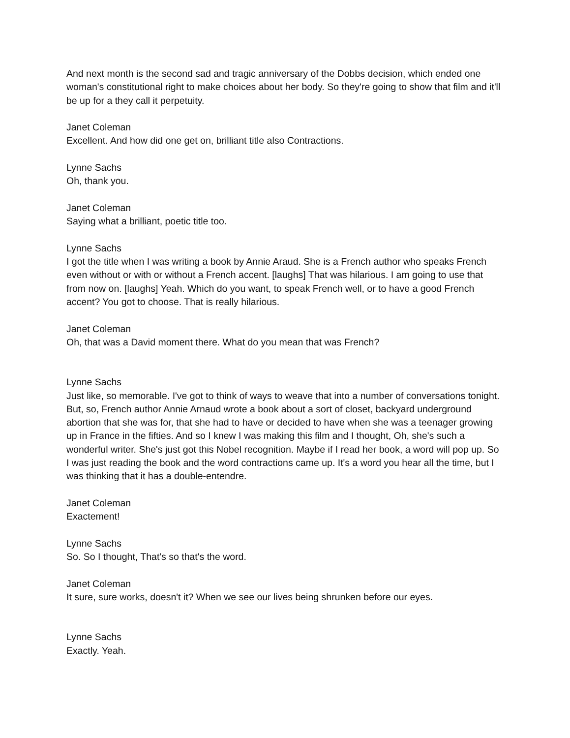And next month is the second sad and tragic anniversary of the Dobbs decision, which ended one woman's constitutional right to make choices about her body. So they're going to show that film and it'll be up for a they call it perpetuity.
Janet Coleman
Excellent. And how did one get on, brilliant title also Contractions.
Lynne Sachs
Oh, thank you.
Janet Coleman
Saying what a brilliant, poetic title too.
Lynne Sachs
I got the title when I was writing a book by Annie Araud. She is a French author who speaks French even without or with or without a French accent. [laughs] That was hilarious. I am going to use that from now on. [laughs] Yeah. Which do you want, to speak French well, or to have a good French accent? You got to choose. That is really hilarious.
Janet Coleman
Oh, that was a David moment there. What do you mean that was French?
Lynne Sachs
Just like, so memorable. I've got to think of ways to weave that into a number of conversations tonight. But, so, French author Annie Arnaud wrote a book about a sort of closet, backyard underground abortion that she was for, that she had to have or decided to have when she was a teenager growing up in France in the fifties. And so I knew I was making this film and I thought, Oh, she's such a wonderful writer. She's just got this Nobel recognition. Maybe if I read her book, a word will pop up. So I was just reading the book and the word contractions came up. It's a word you hear all the time, but I was thinking that it has a double-entendre.
Janet Coleman
Exactement!
Lynne Sachs
So. So I thought, That's so that's the word.
Janet Coleman
It sure, sure works, doesn't it? When we see our lives being shrunken before our eyes.
Lynne Sachs
Exactly. Yeah.